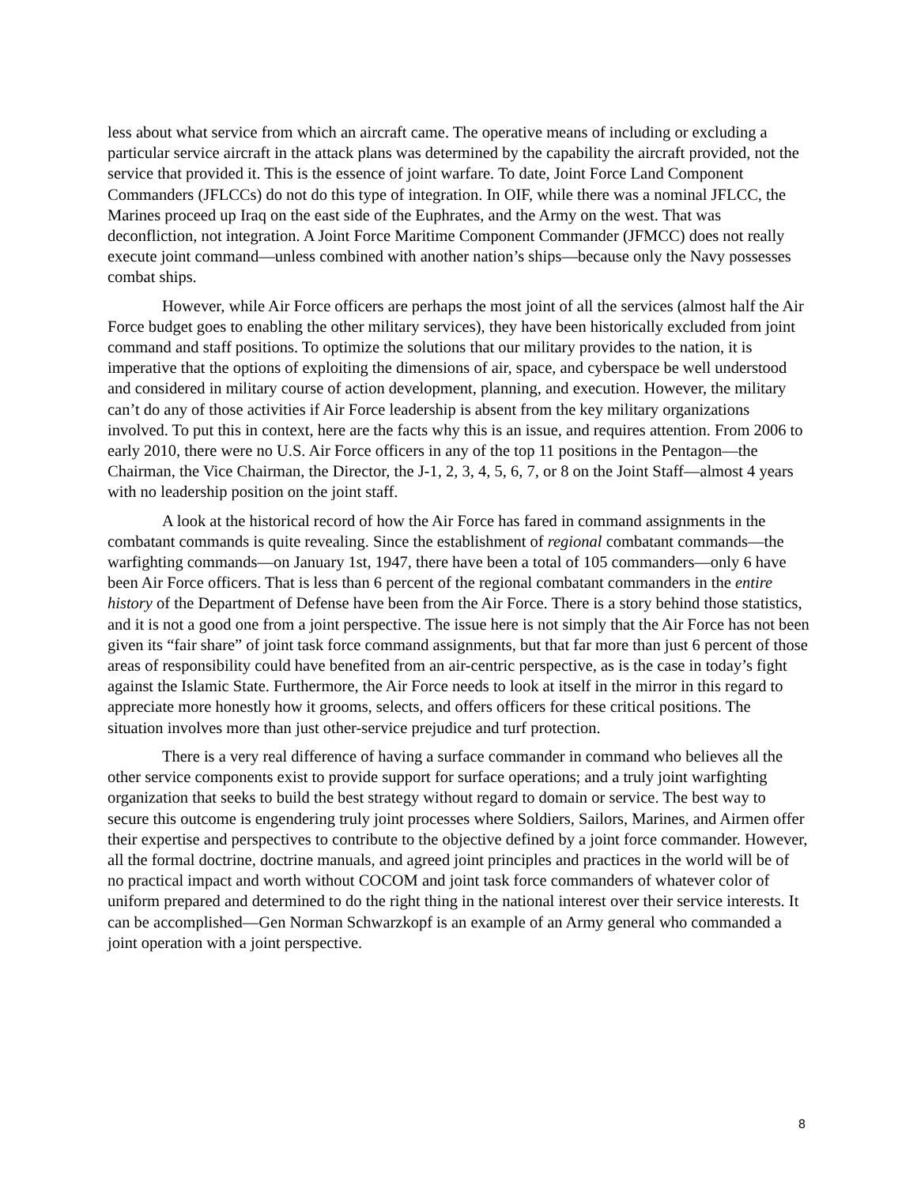less about what service from which an aircraft came. The operative means of including or excluding a particular service aircraft in the attack plans was determined by the capability the aircraft provided, not the service that provided it. This is the essence of joint warfare. To date, Joint Force Land Component Commanders (JFLCCs) do not do this type of integration. In OIF, while there was a nominal JFLCC, the Marines proceed up Iraq on the east side of the Euphrates, and the Army on the west. That was deconfliction, not integration. A Joint Force Maritime Component Commander (JFMCC) does not really execute joint command—unless combined with another nation’s ships—because only the Navy possesses combat ships.
However, while Air Force officers are perhaps the most joint of all the services (almost half the Air Force budget goes to enabling the other military services), they have been historically excluded from joint command and staff positions. To optimize the solutions that our military provides to the nation, it is imperative that the options of exploiting the dimensions of air, space, and cyberspace be well understood and considered in military course of action development, planning, and execution. However, the military can’t do any of those activities if Air Force leadership is absent from the key military organizations involved. To put this in context, here are the facts why this is an issue, and requires attention. From 2006 to early 2010, there were no U.S. Air Force officers in any of the top 11 positions in the Pentagon—the Chairman, the Vice Chairman, the Director, the J-1, 2, 3, 4, 5, 6, 7, or 8 on the Joint Staff—almost 4 years with no leadership position on the joint staff.
A look at the historical record of how the Air Force has fared in command assignments in the combatant commands is quite revealing. Since the establishment of regional combatant commands—the warfighting commands—on January 1st, 1947, there have been a total of 105 commanders—only 6 have been Air Force officers. That is less than 6 percent of the regional combatant commanders in the entire history of the Department of Defense have been from the Air Force. There is a story behind those statistics, and it is not a good one from a joint perspective. The issue here is not simply that the Air Force has not been given its “fair share” of joint task force command assignments, but that far more than just 6 percent of those areas of responsibility could have benefited from an air-centric perspective, as is the case in today’s fight against the Islamic State. Furthermore, the Air Force needs to look at itself in the mirror in this regard to appreciate more honestly how it grooms, selects, and offers officers for these critical positions. The situation involves more than just other-service prejudice and turf protection.
There is a very real difference of having a surface commander in command who believes all the other service components exist to provide support for surface operations; and a truly joint warfighting organization that seeks to build the best strategy without regard to domain or service. The best way to secure this outcome is engendering truly joint processes where Soldiers, Sailors, Marines, and Airmen offer their expertise and perspectives to contribute to the objective defined by a joint force commander. However, all the formal doctrine, doctrine manuals, and agreed joint principles and practices in the world will be of no practical impact and worth without COCOM and joint task force commanders of whatever color of uniform prepared and determined to do the right thing in the national interest over their service interests. It can be accomplished—Gen Norman Schwarzkopf is an example of an Army general who commanded a joint operation with a joint perspective.
8